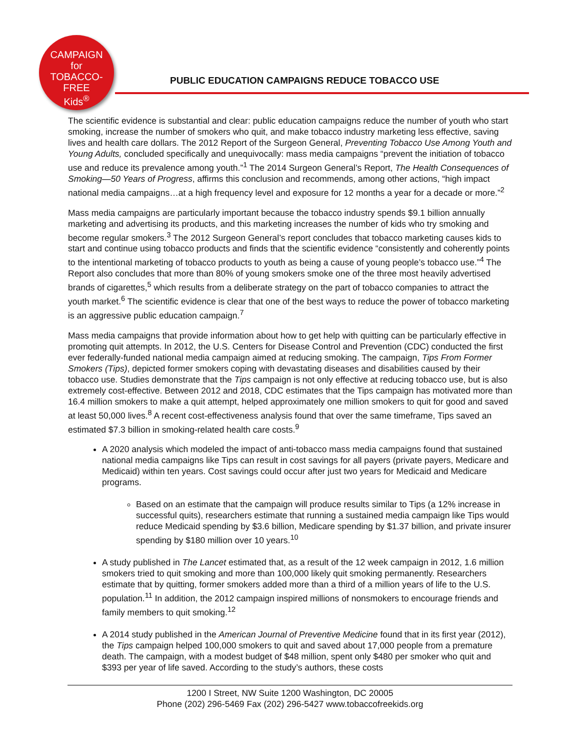CAMPAIGN
for
TOBACCO-FREE
Kids<sup>®</sup>
PUBLIC EDUCATION CAMPAIGNS REDUCE TOBACCO USE
The scientific evidence is substantial and clear: public education campaigns reduce the number of youth who start smoking, increase the number of smokers who quit, and make tobacco industry marketing less effective, saving lives and health care dollars. The 2012 Report of the Surgeon General, Preventing Tobacco Use Among Youth and Young Adults, concluded specifically and unequivocally: mass media campaigns “prevent the initiation of tobacco use and reduce its prevalence among youth.”<sup>1</sup> The 2014 Surgeon General’s Report, The Health Consequences of Smoking—50 Years of Progress, affirms this conclusion and recommends, among other actions, “high impact national media campaigns…at a high frequency level and exposure for 12 months a year for a decade or more.”<sup>2</sup>
Mass media campaigns are particularly important because the tobacco industry spends $9.1 billion annually marketing and advertising its products, and this marketing increases the number of kids who try smoking and become regular smokers.<sup>3</sup> The 2012 Surgeon General’s report concludes that tobacco marketing causes kids to start and continue using tobacco products and finds that the scientific evidence “consistently and coherently points to the intentional marketing of tobacco products to youth as being a cause of young people’s tobacco use.”<sup>4</sup> The Report also concludes that more than 80% of young smokers smoke one of the three most heavily advertised brands of cigarettes,<sup>5</sup> which results from a deliberate strategy on the part of tobacco companies to attract the youth market.<sup>6</sup> The scientific evidence is clear that one of the best ways to reduce the power of tobacco marketing is an aggressive public education campaign.<sup>7</sup>
Mass media campaigns that provide information about how to get help with quitting can be particularly effective in promoting quit attempts. In 2012, the U.S. Centers for Disease Control and Prevention (CDC) conducted the first ever federally-funded national media campaign aimed at reducing smoking. The campaign, Tips From Former Smokers (Tips), depicted former smokers coping with devastating diseases and disabilities caused by their tobacco use. Studies demonstrate that the Tips campaign is not only effective at reducing tobacco use, but is also extremely cost-effective. Between 2012 and 2018, CDC estimates that the Tips campaign has motivated more than 16.4 million smokers to make a quit attempt, helped approximately one million smokers to quit for good and saved at least 50,000 lives.<sup>8</sup> A recent cost-effectiveness analysis found that over the same timeframe, Tips saved an estimated $7.3 billion in smoking-related health care costs.<sup>9</sup>
A 2020 analysis which modeled the impact of anti-tobacco mass media campaigns found that sustained national media campaigns like Tips can result in cost savings for all payers (private payers, Medicare and Medicaid) within ten years. Cost savings could occur after just two years for Medicaid and Medicare programs.
Based on an estimate that the campaign will produce results similar to Tips (a 12% increase in successful quits), researchers estimate that running a sustained media campaign like Tips would reduce Medicaid spending by $3.6 billion, Medicare spending by $1.37 billion, and private insurer spending by $180 million over 10 years.<sup>10</sup>
A study published in The Lancet estimated that, as a result of the 12 week campaign in 2012, 1.6 million smokers tried to quit smoking and more than 100,000 likely quit smoking permanently. Researchers estimate that by quitting, former smokers added more than a third of a million years of life to the U.S. population.<sup>11</sup> In addition, the 2012 campaign inspired millions of nonsmokers to encourage friends and family members to quit smoking.<sup>12</sup>
A 2014 study published in the American Journal of Preventive Medicine found that in its first year (2012), the Tips campaign helped 100,000 smokers to quit and saved about 17,000 people from a premature death. The campaign, with a modest budget of $48 million, spent only $480 per smoker who quit and $393 per year of life saved. According to the study’s authors, these costs
1200 I Street, NW Suite 1200 Washington, DC 20005
Phone (202) 296-5469 Fax (202) 296-5427 www.tobaccofreekids.org